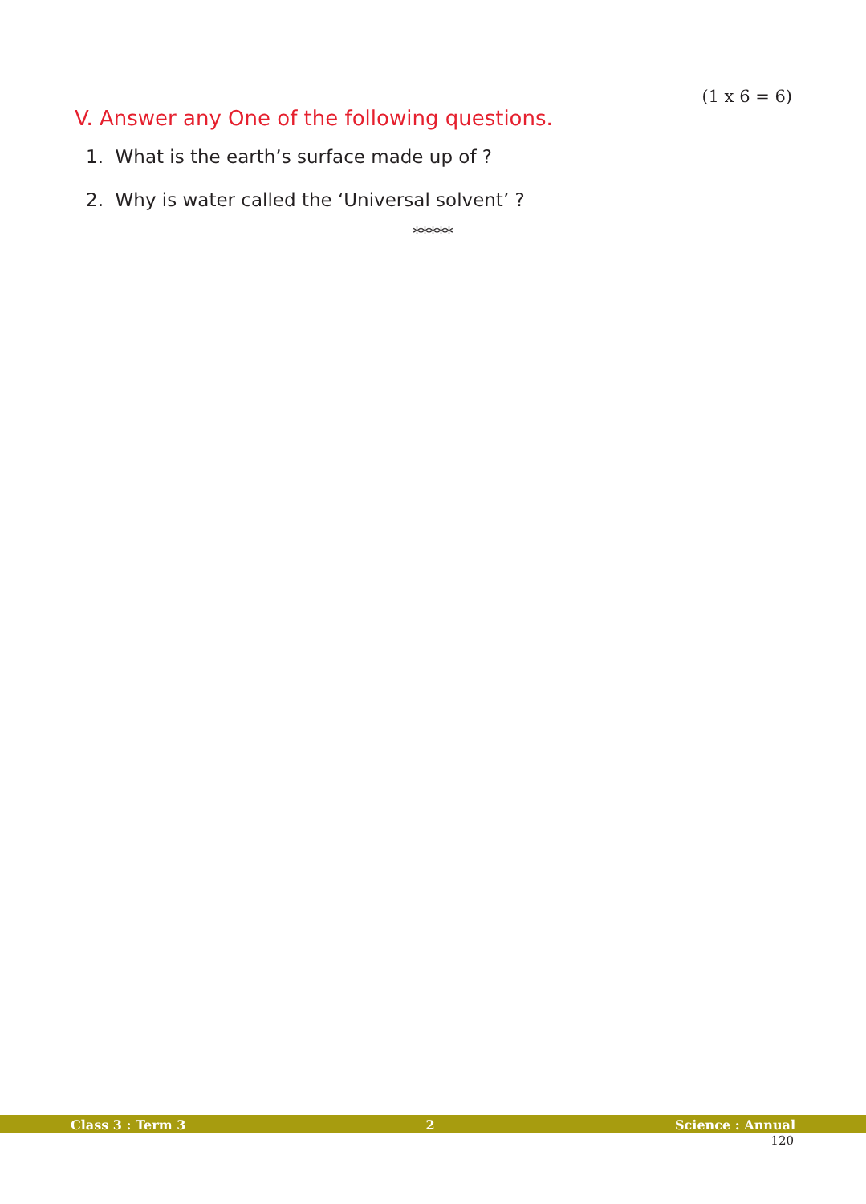(1 x 6 = 6)
V. Answer any One of the following questions.
1. What is the earth’s surface made up of ?
2. Why is water called the ‘Universal solvent’ ?
*****
Class 3 : Term 3 2 Science : Annual
120